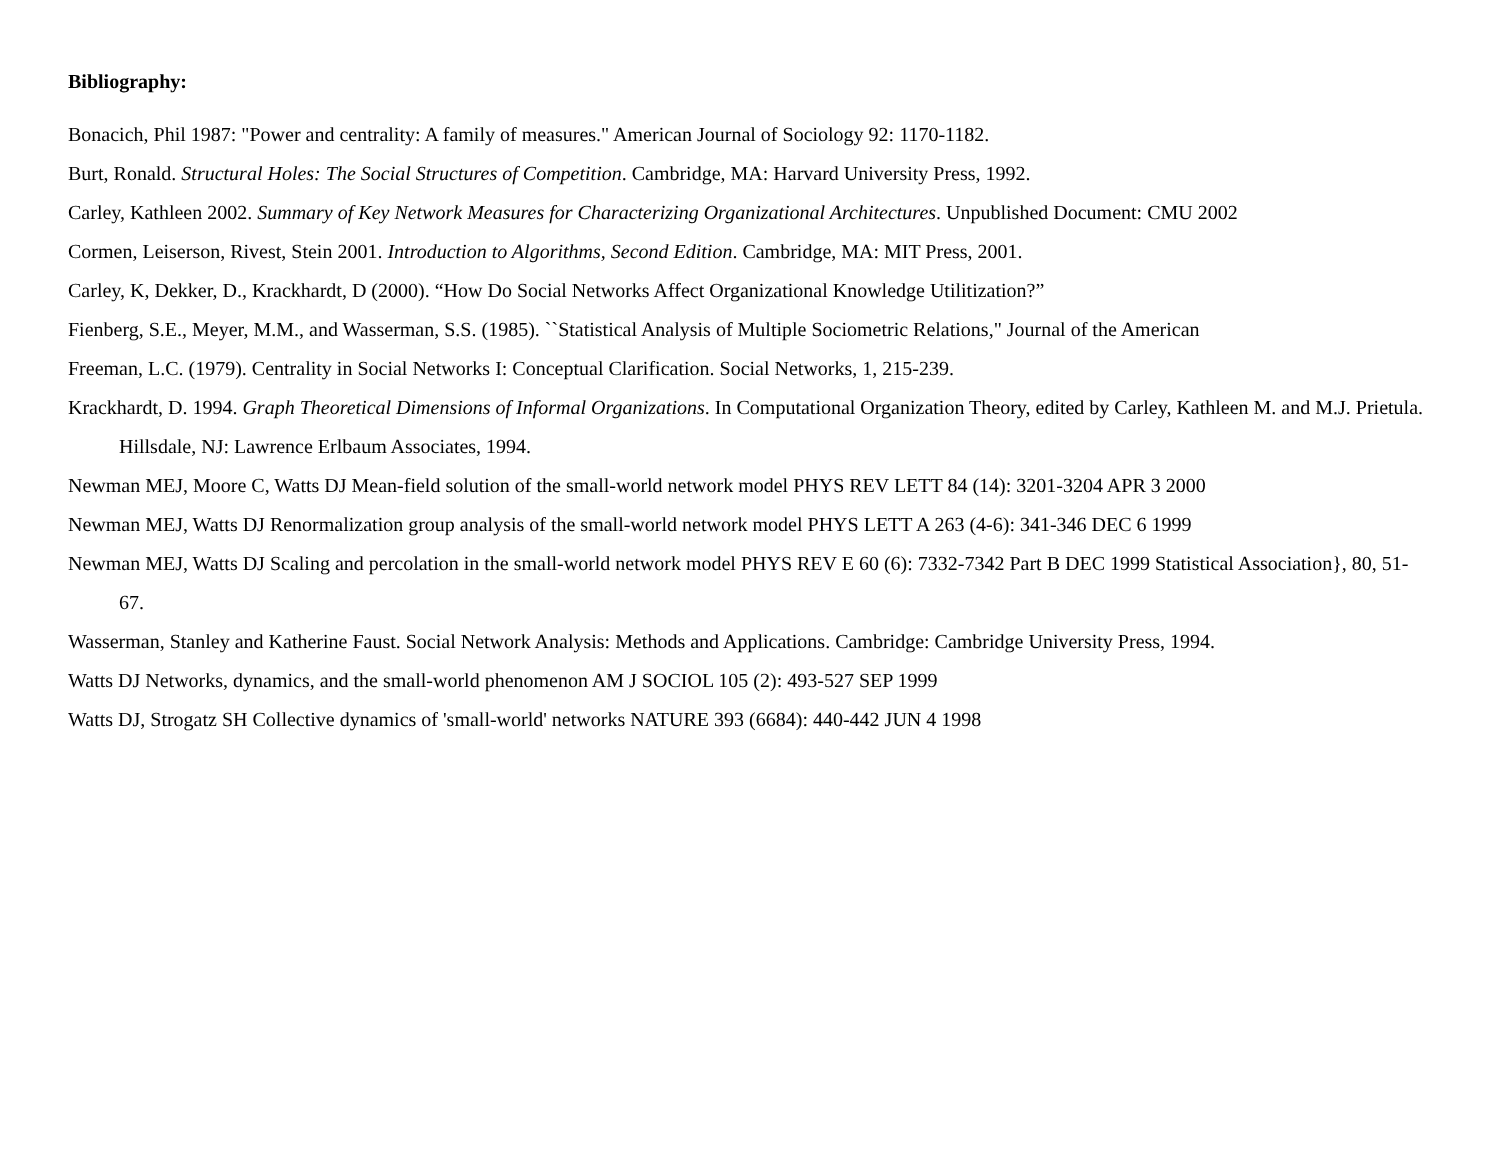Bibliography:
Bonacich, Phil 1987: "Power and centrality: A family of measures." American Journal of Sociology 92: 1170-1182.
Burt, Ronald. Structural Holes: The Social Structures of Competition. Cambridge, MA: Harvard University Press, 1992.
Carley, Kathleen 2002. Summary of Key Network Measures for Characterizing Organizational Architectures. Unpublished Document: CMU 2002
Cormen, Leiserson, Rivest, Stein 2001. Introduction to Algorithms, Second Edition. Cambridge, MA: MIT Press, 2001.
Carley, K, Dekker, D., Krackhardt, D (2000). “How Do Social Networks Affect Organizational Knowledge Utilitization?”
Fienberg, S.E., Meyer, M.M., and Wasserman, S.S. (1985). ``Statistical Analysis of Multiple Sociometric Relations," Journal of the American
Freeman, L.C. (1979). Centrality in Social Networks I: Conceptual Clarification. Social Networks, 1, 215-239.
Krackhardt, D. 1994. Graph Theoretical Dimensions of Informal Organizations. In Computational Organization Theory, edited by Carley, Kathleen M. and M.J. Prietula. Hillsdale, NJ: Lawrence Erlbaum Associates, 1994.
Newman MEJ, Moore C, Watts DJ Mean-field solution of the small-world network model PHYS REV LETT 84 (14): 3201-3204 APR 3 2000
Newman MEJ, Watts DJ Renormalization group analysis of the small-world network model PHYS LETT A 263 (4-6): 341-346 DEC 6 1999
Newman MEJ, Watts DJ Scaling and percolation in the small-world network model PHYS REV E 60 (6): 7332-7342 Part B DEC 1999 Statistical Association}, 80, 51-67.
Wasserman, Stanley and Katherine Faust. Social Network Analysis: Methods and Applications. Cambridge: Cambridge University Press, 1994.
Watts DJ Networks, dynamics, and the small-world phenomenon AM J SOCIOL 105 (2): 493-527 SEP 1999
Watts DJ, Strogatz SH Collective dynamics of 'small-world' networks NATURE 393 (6684): 440-442 JUN 4 1998